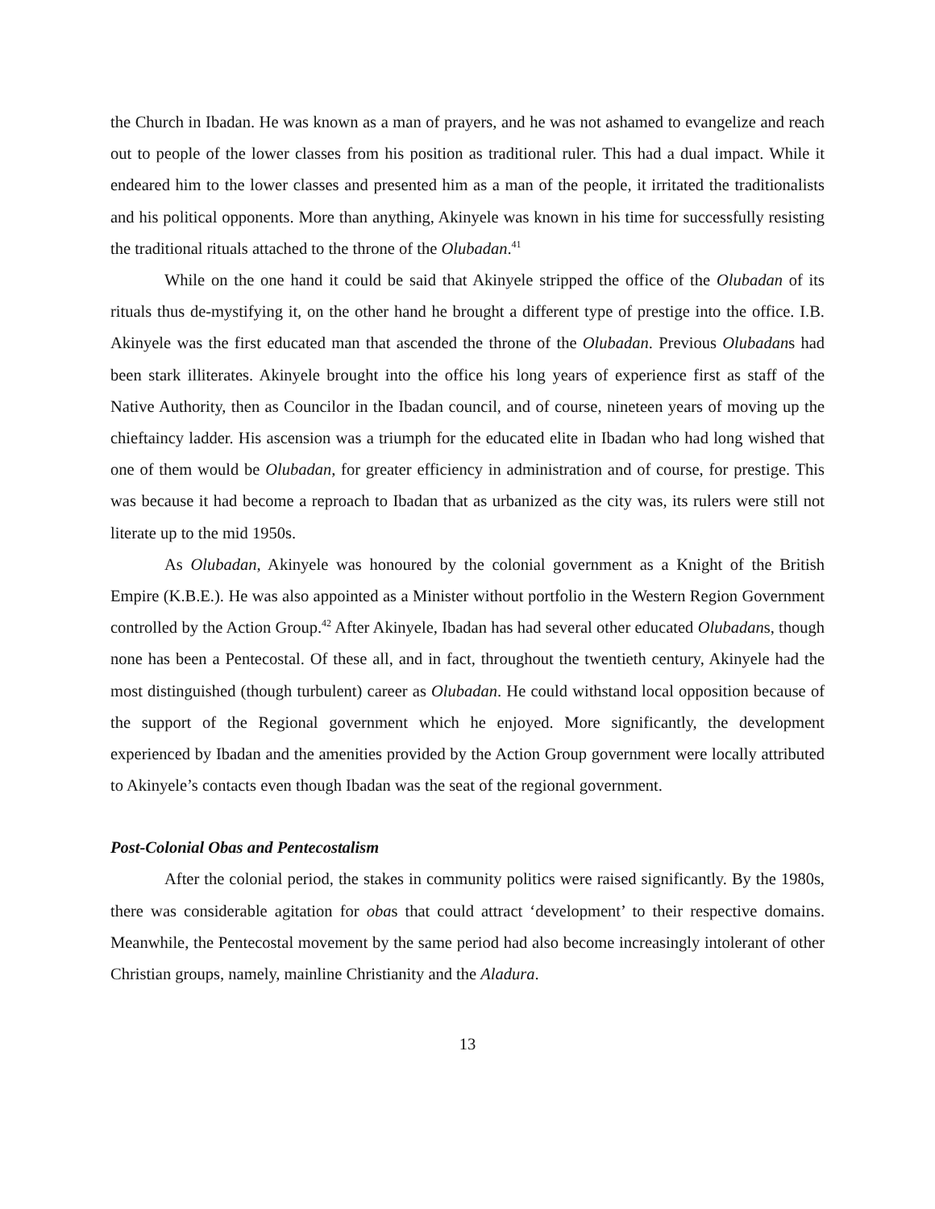the Church in Ibadan. He was known as a man of prayers, and he was not ashamed to evangelize and reach out to people of the lower classes from his position as traditional ruler. This had a dual impact. While it endeared him to the lower classes and presented him as a man of the people, it irritated the traditionalists and his political opponents. More than anything, Akinyele was known in his time for successfully resisting the traditional rituals attached to the throne of the Olubadan.<sup>41</sup>
While on the one hand it could be said that Akinyele stripped the office of the Olubadan of its rituals thus de-mystifying it, on the other hand he brought a different type of prestige into the office. I.B. Akinyele was the first educated man that ascended the throne of the Olubadan. Previous Olubadans had been stark illiterates. Akinyele brought into the office his long years of experience first as staff of the Native Authority, then as Councilor in the Ibadan council, and of course, nineteen years of moving up the chieftaincy ladder. His ascension was a triumph for the educated elite in Ibadan who had long wished that one of them would be Olubadan, for greater efficiency in administration and of course, for prestige. This was because it had become a reproach to Ibadan that as urbanized as the city was, its rulers were still not literate up to the mid 1950s.
As Olubadan, Akinyele was honoured by the colonial government as a Knight of the British Empire (K.B.E.). He was also appointed as a Minister without portfolio in the Western Region Government controlled by the Action Group.<sup>42</sup> After Akinyele, Ibadan has had several other educated Olubadans, though none has been a Pentecostal. Of these all, and in fact, throughout the twentieth century, Akinyele had the most distinguished (though turbulent) career as Olubadan. He could withstand local opposition because of the support of the Regional government which he enjoyed. More significantly, the development experienced by Ibadan and the amenities provided by the Action Group government were locally attributed to Akinyele’s contacts even though Ibadan was the seat of the regional government.
Post-Colonial Obas and Pentecostalism
After the colonial period, the stakes in community politics were raised significantly. By the 1980s, there was considerable agitation for obas that could attract ‘development’ to their respective domains. Meanwhile, the Pentecostal movement by the same period had also become increasingly intolerant of other Christian groups, namely, mainline Christianity and the Aladura.
13